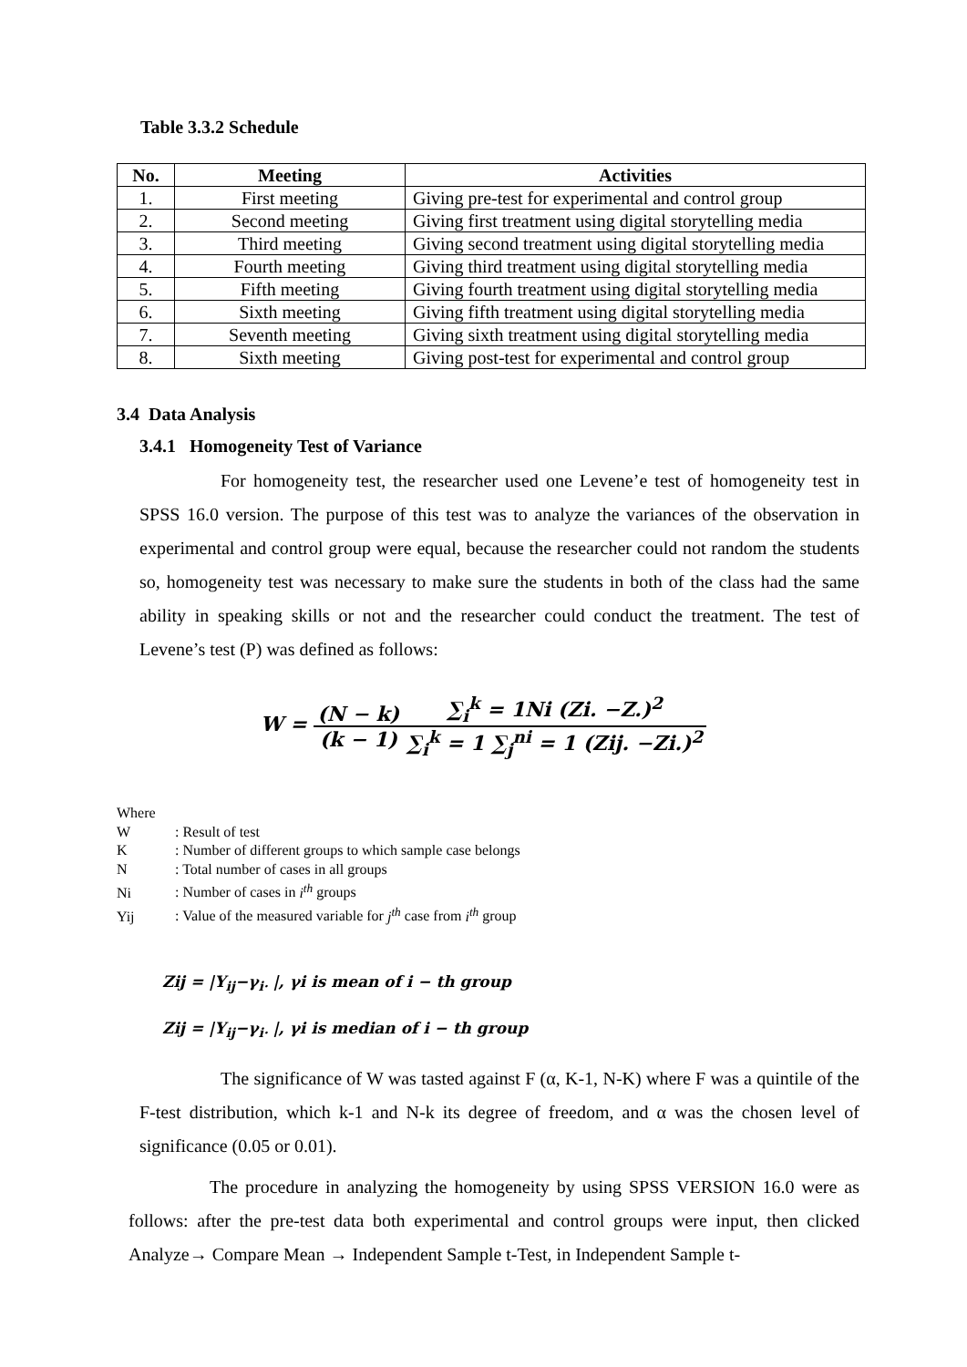Table 3.3.2 Schedule
| No. | Meeting | Activities |
| --- | --- | --- |
| 1. | First meeting | Giving pre-test for experimental and control group |
| 2. | Second meeting | Giving first treatment using digital storytelling media |
| 3. | Third meeting | Giving second treatment using digital storytelling media |
| 4. | Fourth meeting | Giving third treatment using digital storytelling media |
| 5. | Fifth meeting | Giving fourth treatment using digital storytelling media |
| 6. | Sixth meeting | Giving fifth treatment using digital storytelling media |
| 7. | Seventh meeting | Giving sixth treatment using digital storytelling media |
| 8. | Sixth meeting | Giving post-test for experimental and control group |
3.4 Data Analysis
3.4.1 Homogeneity Test of Variance
For homogeneity test, the researcher used one Levene’e test of homogeneity test in SPSS 16.0 version. The purpose of this test was to analyze the variances of the observation in experimental and control group were equal, because the researcher could not random the students so, homogeneity test was necessary to make sure the students in both of the class had the same ability in speaking skills or not and the researcher could conduct the treatment. The test of Levene’s test (P) was defined as follows:
W = (N − k) (k − 1)∑<sub>i</sub><sup>k</sup> = 1Ni (Zi. −Z.)<sup>2</sup> ∑<sub>i</sub><sup>k</sup> = 1 ∑<sub>j</sub><sup>ni</sup> = 1 (Zij. −Zi.)<sup>2</sup>
Where
W: Result of test
K: Number of different groups to which sample case belongs
N: Total number of cases in all groups
Ni: Number of cases in i<sup>th</sup> groups
Yij: Value of the measured variable for j<sup>th</sup> case from i<sup>th</sup> group
Zij = |Y<sub>ij</sub>−γ<sub>i·</sub> |, γi is mean of i − th group
Zij = |Y<sub>ij</sub>−γ<sub>i·</sub> |, γi is median of i − th group
The significance of W was tasted against F (α, K-1, N-K) where F was a quintile of the F-test distribution, which k-1 and N-k its degree of freedom, and α was the chosen level of significance (0.05 or 0.01).
The procedure in analyzing the homogeneity by using SPSS VERSION 16.0 were as follows: after the pre-test data both experimental and control groups were input, then clicked Analyze→ Compare Mean → Independent Sample t-Test, in Independent Sample t-